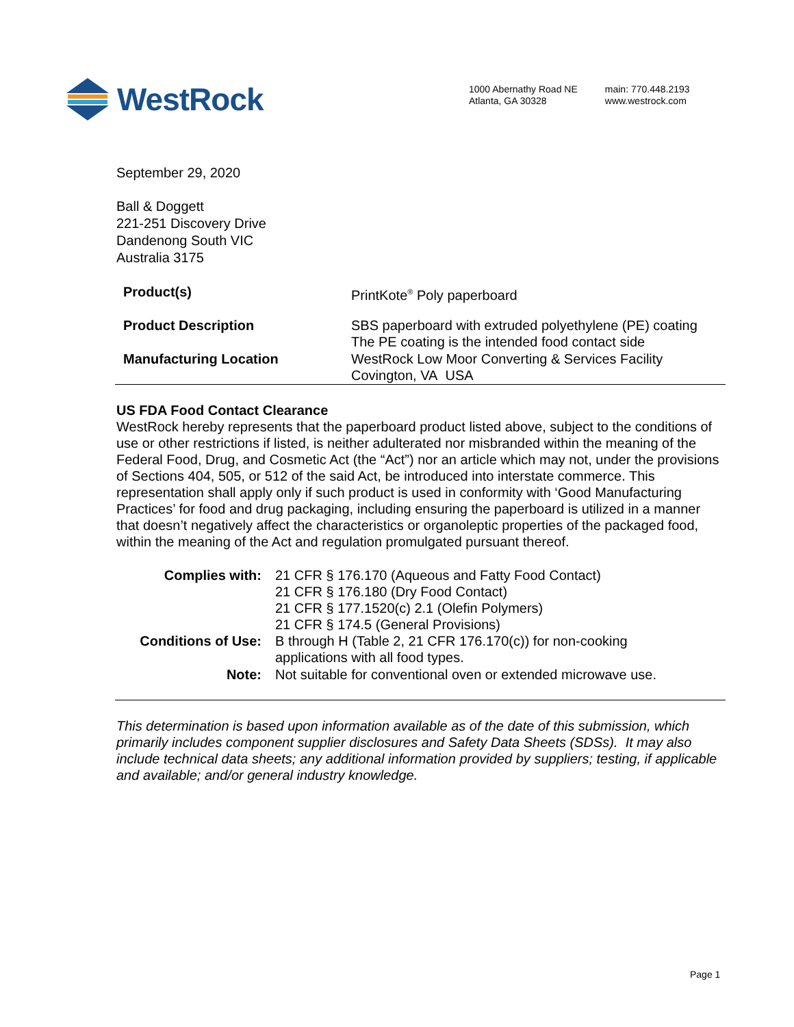WestRock
1000 Abernathy Road NE
Atlanta, GA 30328
main: 770.448.2193
www.westrock.com
September 29, 2020
Ball & Doggett
221-251 Discovery Drive
Dandenong South VIC
Australia 3175
| Product(s) | PrintKote<sup>®</sup> Poly paperboard |
| Product Description | SBS paperboard with extruded polyethylene (PE) coating The PE coating is the intended food contact side |
| Manufacturing Location | WestRock Low Moor Converting & Services Facility Covington, VA USA |
US FDA Food Contact Clearance
WestRock hereby represents that the paperboard product listed above, subject to the conditions of use or other restrictions if listed, is neither adulterated nor misbranded within the meaning of the Federal Food, Drug, and Cosmetic Act (the “Act”) nor an article which may not, under the provisions of Sections 404, 505, or 512 of the said Act, be introduced into interstate commerce. This representation shall apply only if such product is used in conformity with ‘Good Manufacturing Practices’ for food and drug packaging, including ensuring the paperboard is utilized in a manner that doesn’t negatively affect the characteristics or organoleptic properties of the packaged food, within the meaning of the Act and regulation promulgated pursuant thereof.
| Complies with: | 21 CFR § 176.170 (Aqueous and Fatty Food Contact) 21 CFR § 176.180 (Dry Food Contact) 21 CFR § 177.1520(c) 2.1 (Olefin Polymers) 21 CFR § 174.5 (General Provisions) |
| Conditions of Use: | B through H (Table 2, 21 CFR 176.170(c)) for non-cooking applications with all food types. |
| Note: | Not suitable for conventional oven or extended microwave use. |
This determination is based upon information available as of the date of this submission, which primarily includes component supplier disclosures and Safety Data Sheets (SDSs). It may also include technical data sheets; any additional information provided by suppliers; testing, if applicable and available; and/or general industry knowledge.
Page 1